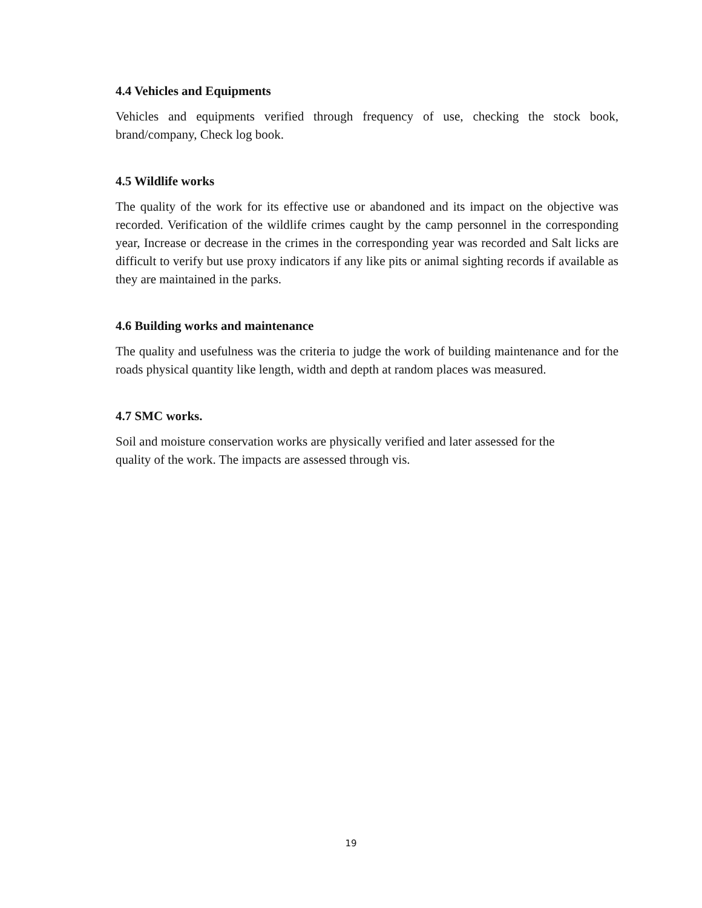4.4 Vehicles and Equipments
Vehicles and equipments verified through frequency of use, checking the stock book, brand/company, Check log book.
4.5 Wildlife works
The quality of the work for its effective use or abandoned and its impact on the objective was recorded. Verification of the wildlife crimes caught by the camp personnel in the corresponding year, Increase or decrease in the crimes in the corresponding year was recorded and Salt licks are difficult to verify but use proxy indicators if any like pits or animal sighting records if available as they are maintained in the parks.
4.6 Building works and maintenance
The quality and usefulness was the criteria to judge the work of building maintenance and for the roads physical quantity like length, width and depth at random places was measured.
4.7 SMC works.
Soil and moisture conservation works are physically verified and later assessed for the
quality of the work. The impacts are assessed through vis.
19